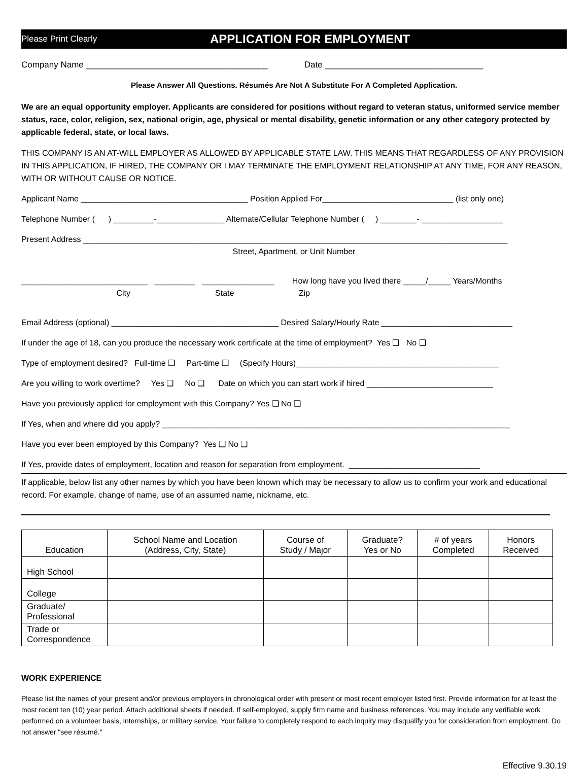Please Print Clearly APPLICATION FOR EMPLOYMENT
Company Name ______________________________________ Date _________________________________
Please Answer All Questions. Résumés Are Not A Substitute For A Completed Application.
We are an equal opportunity employer. Applicants are considered for positions without regard to veteran status, uniformed service member status, race, color, religion, sex, national origin, age, physical or mental disability, genetic information or any other category protected by applicable federal, state, or local laws.
THIS COMPANY IS AN AT-WILL EMPLOYER AS ALLOWED BY APPLICABLE STATE LAW. THIS MEANS THAT REGARDLESS OF ANY PROVISION IN THIS APPLICATION, IF HIRED, THE COMPANY OR I MAY TERMINATE THE EMPLOYMENT RELATIONSHIP AT ANY TIME, FOR ANY REASON, WITH OR WITHOUT CAUSE OR NOTICE.
Applicant Name _____________________________________ Position Applied For_____________________________ (list only one)
Telephone Number ( ) _________-_______________ Alternate/Cellular Telephone Number ( ) ________- __________________
Present Address ______________________________________________________________________________________________
Street, Apartment, or Unit Number
____________________________ _________ ________________ How long have you lived there _____/_____ Years/Months
City State Zip
Email Address (optional) _____________________________________ Desired Salary/Hourly Rate _____________________________
If under the age of 18, can you produce the necessary work certificate at the time of employment? Yes ❑ No ❑
Type of employment desired? Full-time ❑ Part-time ❑ (Specify Hours)_____________________________________________
Are you willing to work overtime? Yes ❑ No ❑ Date on which you can start work if hired ____________________________
Have you previously applied for employment with this Company? Yes ❑ No ❑
If Yes, when and where did you apply? _____________________________________________________________________________
Have you ever been employed by this Company? Yes ❑ No ❑
If Yes, provide dates of employment, location and reason for separation from employment. _____________________________
If applicable, below list any other names by which you have been known which may be necessary to allow us to confirm your work and educational record. For example, change of name, use of an assumed name, nickname, etc.
| Education | School Name and Location (Address, City, State) | Course of Study / Major | Graduate? Yes or No | # of years Completed | Honors Received |
| --- | --- | --- | --- | --- | --- |
| High School | | | | | |
| College | | | | | |
| Graduate/ Professional | | | | | |
| Trade or Correspondence | | | | | |
WORK EXPERIENCE
Please list the names of your present and/or previous employers in chronological order with present or most recent employer listed first. Provide information for at least the most recent ten (10) year period. Attach additional sheets if needed. If self-employed, supply firm name and business references. You may include any verifiable work performed on a volunteer basis, internships, or military service. Your failure to completely respond to each inquiry may disqualify you for consideration from employment. Do not answer "see résumé."
Effective 9.30.19